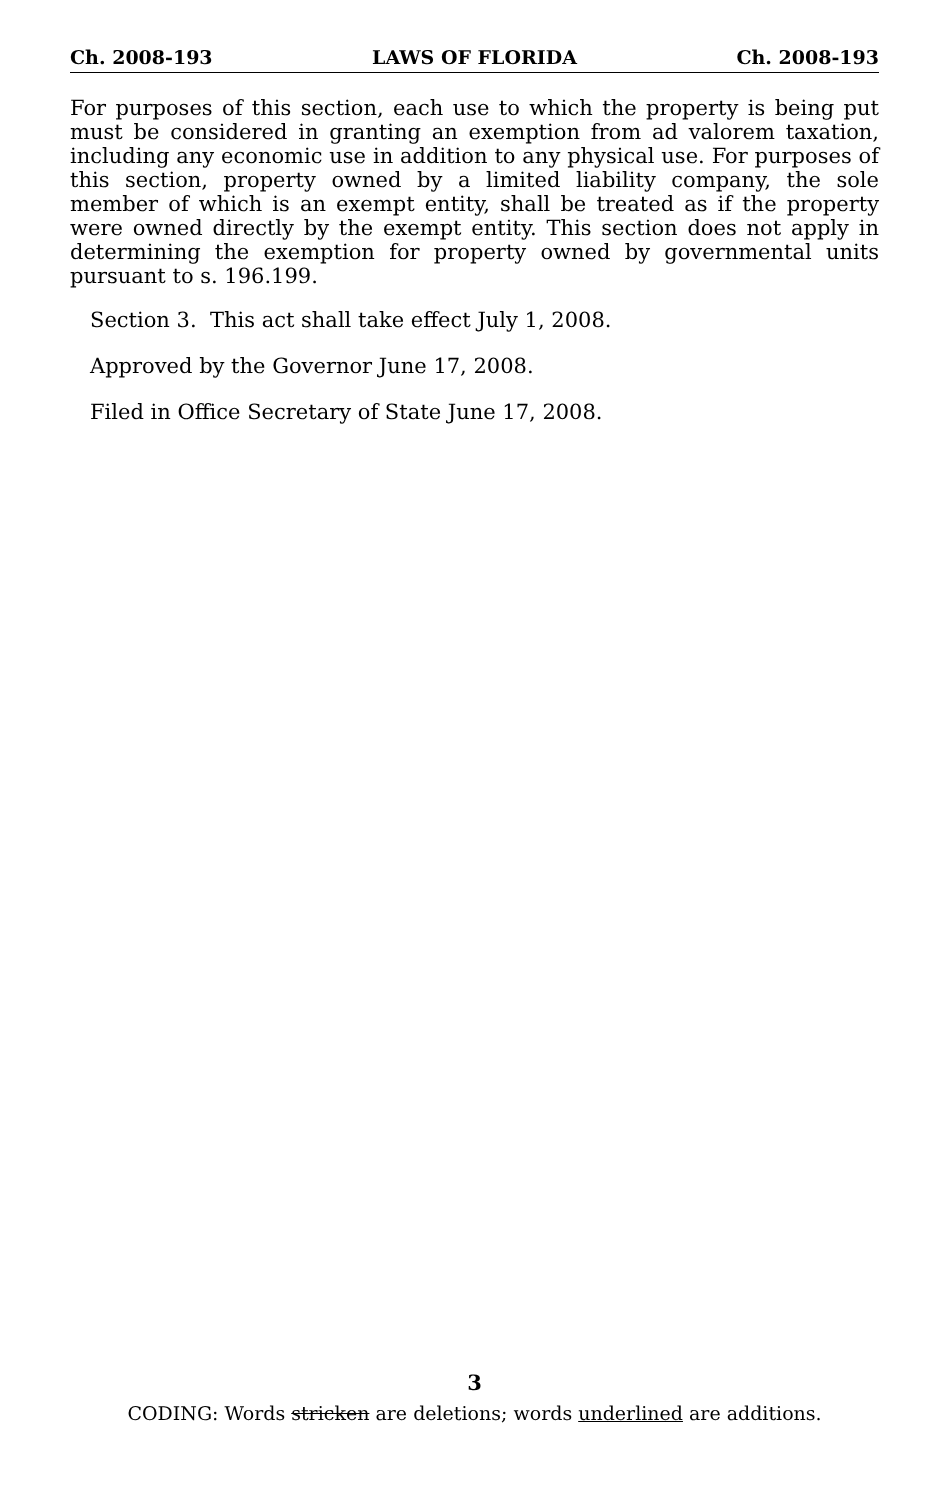Ch. 2008-193 LAWS OF FLORIDA Ch. 2008-193
For purposes of this section, each use to which the property is being put must be considered in granting an exemption from ad valorem taxation, including any economic use in addition to any physical use. For purposes of this section, property owned by a limited liability company, the sole member of which is an exempt entity, shall be treated as if the property were owned directly by the exempt entity. This section does not apply in determining the exemption for property owned by governmental units pursuant to s. 196.199.
Section 3. This act shall take effect July 1, 2008.
Approved by the Governor June 17, 2008.
Filed in Office Secretary of State June 17, 2008.
3
CODING: Words stricken are deletions; words underlined are additions.